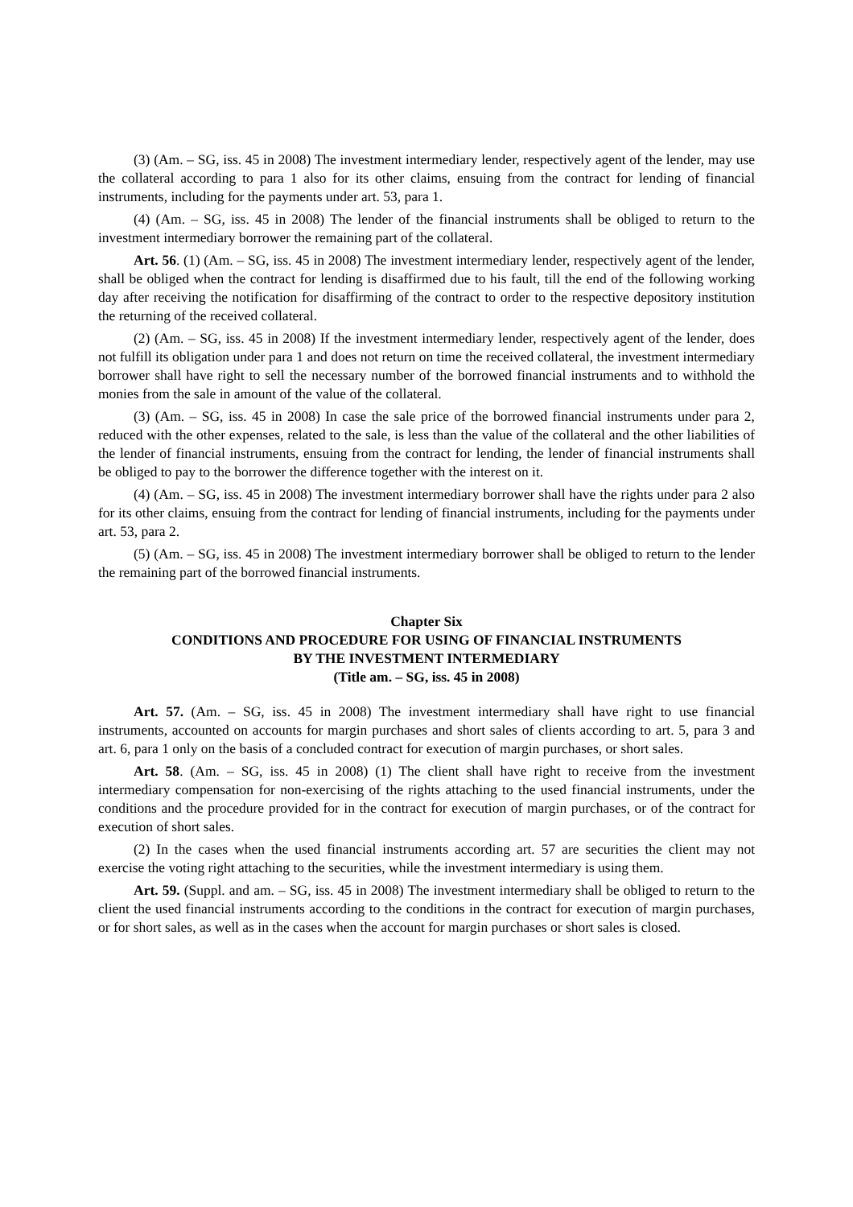(3) (Am. – SG, iss. 45 in 2008) The investment intermediary lender, respectively agent of the lender, may use the collateral according to para 1 also for its other claims, ensuing from the contract for lending of financial instruments, including for the payments under art. 53, para 1.
(4) (Am. – SG, iss. 45 in 2008) The lender of the financial instruments shall be obliged to return to the investment intermediary borrower the remaining part of the collateral.
Art. 56. (1) (Am. – SG, iss. 45 in 2008) The investment intermediary lender, respectively agent of the lender, shall be obliged when the contract for lending is disaffirmed due to his fault, till the end of the following working day after receiving the notification for disaffirming of the contract to order to the respective depository institution the returning of the received collateral.
(2) (Am. – SG, iss. 45 in 2008) If the investment intermediary lender, respectively agent of the lender, does not fulfill its obligation under para 1 and does not return on time the received collateral, the investment intermediary borrower shall have right to sell the necessary number of the borrowed financial instruments and to withhold the monies from the sale in amount of the value of the collateral.
(3) (Am. – SG, iss. 45 in 2008) In case the sale price of the borrowed financial instruments under para 2, reduced with the other expenses, related to the sale, is less than the value of the collateral and the other liabilities of the lender of financial instruments, ensuing from the contract for lending, the lender of financial instruments shall be obliged to pay to the borrower the difference together with the interest on it.
(4) (Am. – SG, iss. 45 in 2008) The investment intermediary borrower shall have the rights under para 2 also for its other claims, ensuing from the contract for lending of financial instruments, including for the payments under art. 53, para 2.
(5) (Am. – SG, iss. 45 in 2008) The investment intermediary borrower shall be obliged to return to the lender the remaining part of the borrowed financial instruments.
Chapter Six
CONDITIONS AND PROCEDURE FOR USING OF FINANCIAL INSTRUMENTS
BY THE INVESTMENT INTERMEDIARY
(Title am. – SG, iss. 45 in 2008)
Art. 57. (Am. – SG, iss. 45 in 2008) The investment intermediary shall have right to use financial instruments, accounted on accounts for margin purchases and short sales of clients according to art. 5, para 3 and art. 6, para 1 only on the basis of a concluded contract for execution of margin purchases, or short sales.
Art. 58. (Am. – SG, iss. 45 in 2008) (1) The client shall have right to receive from the investment intermediary compensation for non-exercising of the rights attaching to the used financial instruments, under the conditions and the procedure provided for in the contract for execution of margin purchases, or of the contract for execution of short sales.
(2) In the cases when the used financial instruments according art. 57 are securities the client may not exercise the voting right attaching to the securities, while the investment intermediary is using them.
Art. 59. (Suppl. and am. – SG, iss. 45 in 2008) The investment intermediary shall be obliged to return to the client the used financial instruments according to the conditions in the contract for execution of margin purchases, or for short sales, as well as in the cases when the account for margin purchases or short sales is closed.